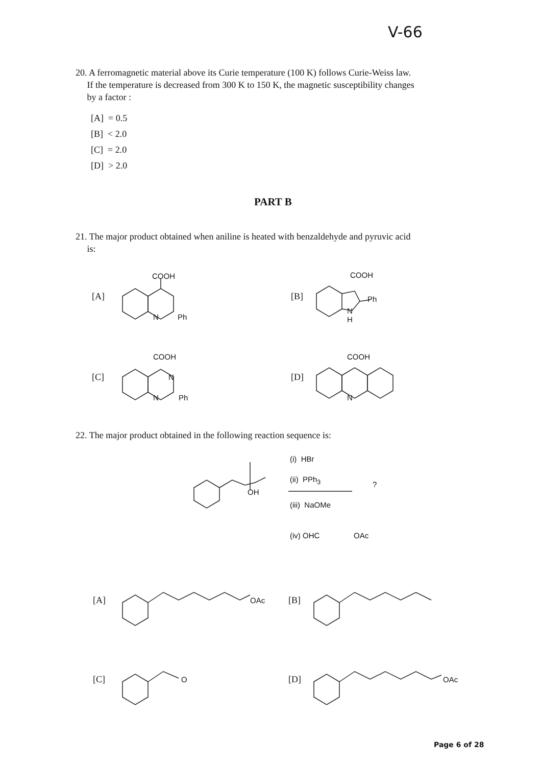V-66
20. A ferromagnetic material above its Curie temperature (100 K) follows Curie-Weiss law.
If the temperature is decreased from 300 K to 150 K, the magnetic susceptibility changes
by a factor :
[A] = 0.5
[B] < 2.0
[C] = 2.0
[D] > 2.0
PART B
21. The major product obtained when aniline is heated with benzaldehyde and pyruvic acid
is:
[A] [B]
[C] [D]
COOH
N Ph
COOH
Ph
N
H
COOH
N
N Ph
COOH
N
22. The major product obtained in the following reaction sequence is:
OH
(i) HBr
(ii) PPh<sub>3</sub>
?
(iii) NaOMe
(iv) OHC OAc
[A] OAc [B]
[C] O [D] OAc
Page 6 of 28